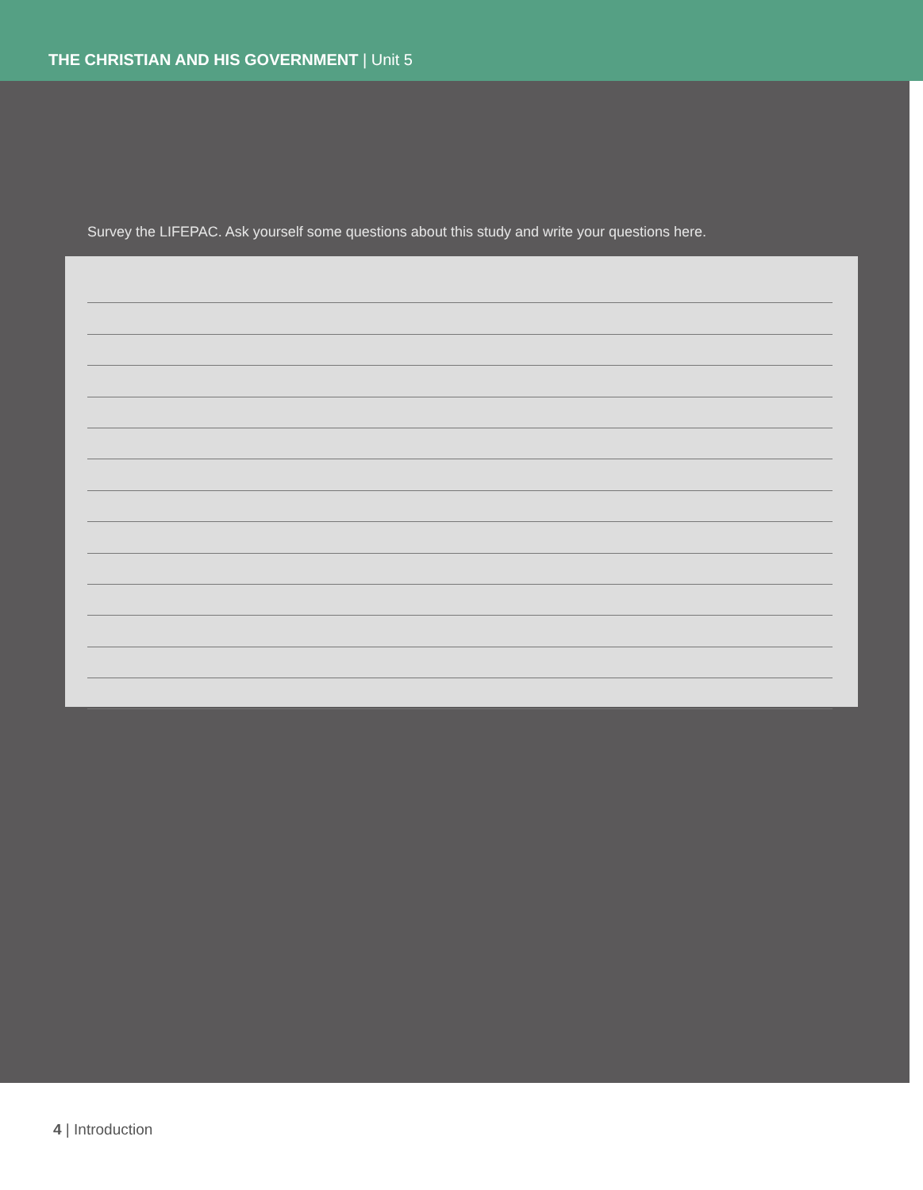THE CHRISTIAN AND HIS GOVERNMENT | Unit 5
Survey the LIFEPAC. Ask yourself some questions about this study and write your questions here.
4 | Introduction